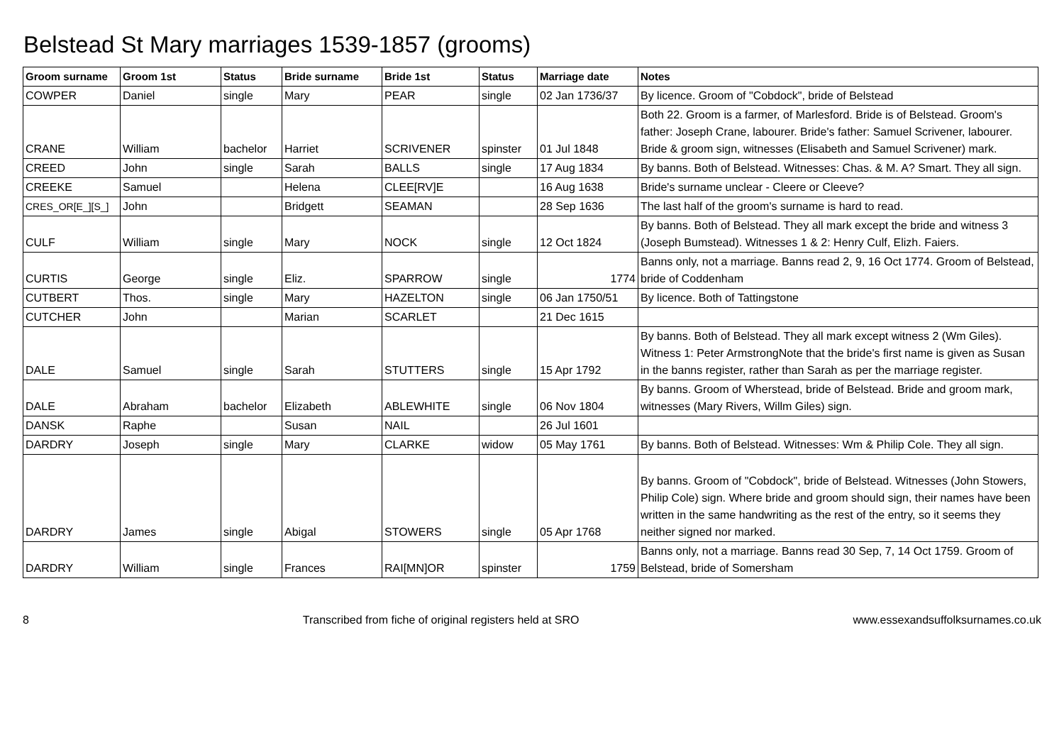Belstead St Mary marriages 1539-1857 (grooms)
| Groom surname | Groom 1st | Status | Bride surname | Bride 1st | Status | Marriage date | Notes |
| --- | --- | --- | --- | --- | --- | --- | --- |
| COWPER | Daniel | single | Mary | PEAR | single | 02 Jan 1736/37 | By licence. Groom of "Cobdock", bride of Belstead |
| CRANE | William | bachelor | Harriet | SCRIVENER | spinster | 01 Jul 1848 | Both 22. Groom is a farmer, of Marlesford. Bride is of Belstead. Groom's father: Joseph Crane, labourer. Bride's father: Samuel Scrivener, labourer. Bride & groom sign, witnesses (Elisabeth and Samuel Scrivener) mark. |
| CREED | John | single | Sarah | BALLS | single | 17 Aug 1834 | By banns. Both of Belstead. Witnesses: Chas. & M. A? Smart. They all sign. |
| CREEKE | Samuel | | Helena | CLEE[RV]E | | 16 Aug 1638 | Bride's surname unclear - Cleere or Cleeve? |
| CRES_OR[E_][S_] | John | | Bridgett | SEAMAN | | 28 Sep 1636 | The last half of the groom's surname is hard to read. |
| CULF | William | single | Mary | NOCK | single | 12 Oct 1824 | By banns. Both of Belstead. They all mark except the bride and witness 3 (Joseph Bumstead). Witnesses 1 & 2: Henry Culf, Elizh. Faiers. |
| CURTIS | George | single | Eliz. | SPARROW | single | 1774 | Banns only, not a marriage. Banns read 2, 9, 16 Oct 1774. Groom of Belstead, bride of Coddenham |
| CUTBERT | Thos. | single | Mary | HAZELTON | single | 06 Jan 1750/51 | By licence. Both of Tattingstone |
| CUTCHER | John | | Marian | SCARLET | | 21 Dec 1615 | |
| DALE | Samuel | single | Sarah | STUTTERS | single | 15 Apr 1792 | By banns. Both of Belstead. They all mark except witness 2 (Wm Giles). Witness 1: Peter ArmstrongNote that the bride's first name is given as Susan in the banns register, rather than Sarah as per the marriage register. |
| DALE | Abraham | bachelor | Elizabeth | ABLEWHITE | single | 06 Nov 1804 | By banns. Groom of Wherstead, bride of Belstead. Bride and groom mark, witnesses (Mary Rivers, Willm Giles) sign. |
| DANSK | Raphe | | Susan | NAIL | | 26 Jul 1601 | |
| DARDRY | Joseph | single | Mary | CLARKE | widow | 05 May 1761 | By banns. Both of Belstead. Witnesses: Wm & Philip Cole. They all sign. |
| DARDRY | James | single | Abigal | STOWERS | single | 05 Apr 1768 | By banns. Groom of "Cobdock", bride of Belstead. Witnesses (John Stowers, Philip Cole) sign. Where bride and groom should sign, their names have been written in the same handwriting as the rest of the entry, so it seems they neither signed nor marked. |
| DARDRY | William | single | Frances | RAI[MN]OR | spinster | 1759 | Banns only, not a marriage. Banns read 30 Sep, 7, 14 Oct 1759. Groom of Belstead, bride of Somersham |
8 Transcribed from fiche of original registers held at SRO www.essexandsuffolksurnames.co.uk